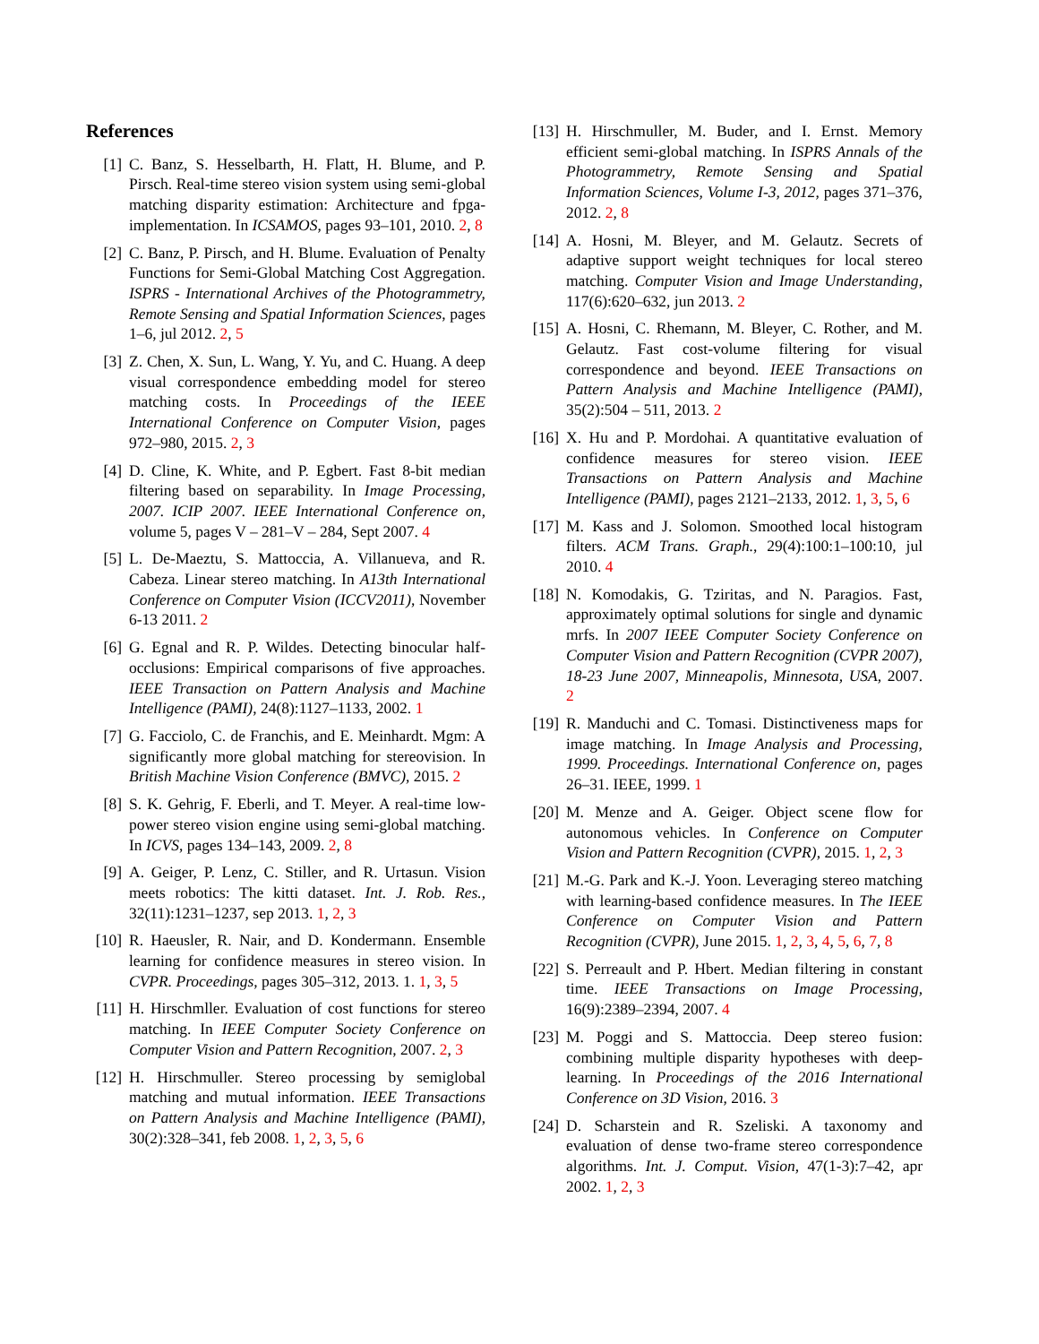References
[1] C. Banz, S. Hesselbarth, H. Flatt, H. Blume, and P. Pirsch. Real-time stereo vision system using semi-global matching disparity estimation: Architecture and fpga-implementation. In ICSAMOS, pages 93–101, 2010. 2, 8
[2] C. Banz, P. Pirsch, and H. Blume. Evaluation of Penalty Functions for Semi-Global Matching Cost Aggregation. ISPRS - International Archives of the Photogrammetry, Remote Sensing and Spatial Information Sciences, pages 1–6, jul 2012. 2, 5
[3] Z. Chen, X. Sun, L. Wang, Y. Yu, and C. Huang. A deep visual correspondence embedding model for stereo matching costs. In Proceedings of the IEEE International Conference on Computer Vision, pages 972–980, 2015. 2, 3
[4] D. Cline, K. White, and P. Egbert. Fast 8-bit median filtering based on separability. In Image Processing, 2007. ICIP 2007. IEEE International Conference on, volume 5, pages V – 281–V – 284, Sept 2007. 4
[5] L. De-Maeztu, S. Mattoccia, A. Villanueva, and R. Cabeza. Linear stereo matching. In A13th International Conference on Computer Vision (ICCV2011), November 6-13 2011. 2
[6] G. Egnal and R. P. Wildes. Detecting binocular half-occlusions: Empirical comparisons of five approaches. IEEE Transaction on Pattern Analysis and Machine Intelligence (PAMI), 24(8):1127–1133, 2002. 1
[7] G. Facciolo, C. de Franchis, and E. Meinhardt. Mgm: A significantly more global matching for stereovision. In British Machine Vision Conference (BMVC), 2015. 2
[8] S. K. Gehrig, F. Eberli, and T. Meyer. A real-time low-power stereo vision engine using semi-global matching. In ICVS, pages 134–143, 2009. 2, 8
[9] A. Geiger, P. Lenz, C. Stiller, and R. Urtasun. Vision meets robotics: The kitti dataset. Int. J. Rob. Res., 32(11):1231–1237, sep 2013. 1, 2, 3
[10] R. Haeusler, R. Nair, and D. Kondermann. Ensemble learning for confidence measures in stereo vision. In CVPR. Proceedings, pages 305–312, 2013. 1. 1, 3, 5
[11] H. Hirschmller. Evaluation of cost functions for stereo matching. In IEEE Computer Society Conference on Computer Vision and Pattern Recognition, 2007. 2, 3
[12] H. Hirschmuller. Stereo processing by semiglobal matching and mutual information. IEEE Transactions on Pattern Analysis and Machine Intelligence (PAMI), 30(2):328–341, feb 2008. 1, 2, 3, 5, 6
[13] H. Hirschmuller, M. Buder, and I. Ernst. Memory efficient semi-global matching. In ISPRS Annals of the Photogrammetry, Remote Sensing and Spatial Information Sciences, Volume I-3, 2012, pages 371–376, 2012. 2, 8
[14] A. Hosni, M. Bleyer, and M. Gelautz. Secrets of adaptive support weight techniques for local stereo matching. Computer Vision and Image Understanding, 117(6):620–632, jun 2013. 2
[15] A. Hosni, C. Rhemann, M. Bleyer, C. Rother, and M. Gelautz. Fast cost-volume filtering for visual correspondence and beyond. IEEE Transactions on Pattern Analysis and Machine Intelligence (PAMI), 35(2):504 – 511, 2013. 2
[16] X. Hu and P. Mordohai. A quantitative evaluation of confidence measures for stereo vision. IEEE Transactions on Pattern Analysis and Machine Intelligence (PAMI), pages 2121–2133, 2012. 1, 3, 5, 6
[17] M. Kass and J. Solomon. Smoothed local histogram filters. ACM Trans. Graph., 29(4):100:1–100:10, jul 2010. 4
[18] N. Komodakis, G. Tziritas, and N. Paragios. Fast, approximately optimal solutions for single and dynamic mrfs. In 2007 IEEE Computer Society Conference on Computer Vision and Pattern Recognition (CVPR 2007), 18-23 June 2007, Minneapolis, Minnesota, USA, 2007. 2
[19] R. Manduchi and C. Tomasi. Distinctiveness maps for image matching. In Image Analysis and Processing, 1999. Proceedings. International Conference on, pages 26–31. IEEE, 1999. 1
[20] M. Menze and A. Geiger. Object scene flow for autonomous vehicles. In Conference on Computer Vision and Pattern Recognition (CVPR), 2015. 1, 2, 3
[21] M.-G. Park and K.-J. Yoon. Leveraging stereo matching with learning-based confidence measures. In The IEEE Conference on Computer Vision and Pattern Recognition (CVPR), June 2015. 1, 2, 3, 4, 5, 6, 7, 8
[22] S. Perreault and P. Hbert. Median filtering in constant time. IEEE Transactions on Image Processing, 16(9):2389–2394, 2007. 4
[23] M. Poggi and S. Mattoccia. Deep stereo fusion: combining multiple disparity hypotheses with deep-learning. In Proceedings of the 2016 International Conference on 3D Vision, 2016. 3
[24] D. Scharstein and R. Szeliski. A taxonomy and evaluation of dense two-frame stereo correspondence algorithms. Int. J. Comput. Vision, 47(1-3):7–42, apr 2002. 1, 2, 3